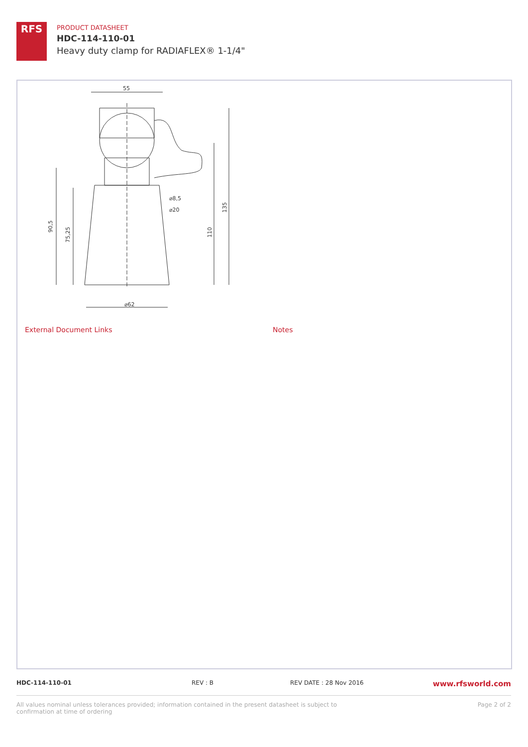RFS
PRODUCT DATASHEET
HDC-114-110-01
Heavy duty clamp for RADIAFLEX® 1-1/4"
55
90,5
75,25
110
135
⌀8,5
⌀20
⌀62
External Document Links Notes
HDC-114-110-01 REV : B REV DATE : 28 Nov 2016 www.rfsworld.com
All values nominal unless tolerances provided; information contained in the present datasheet is subject to confirmation at time of ordering Page 2 of 2